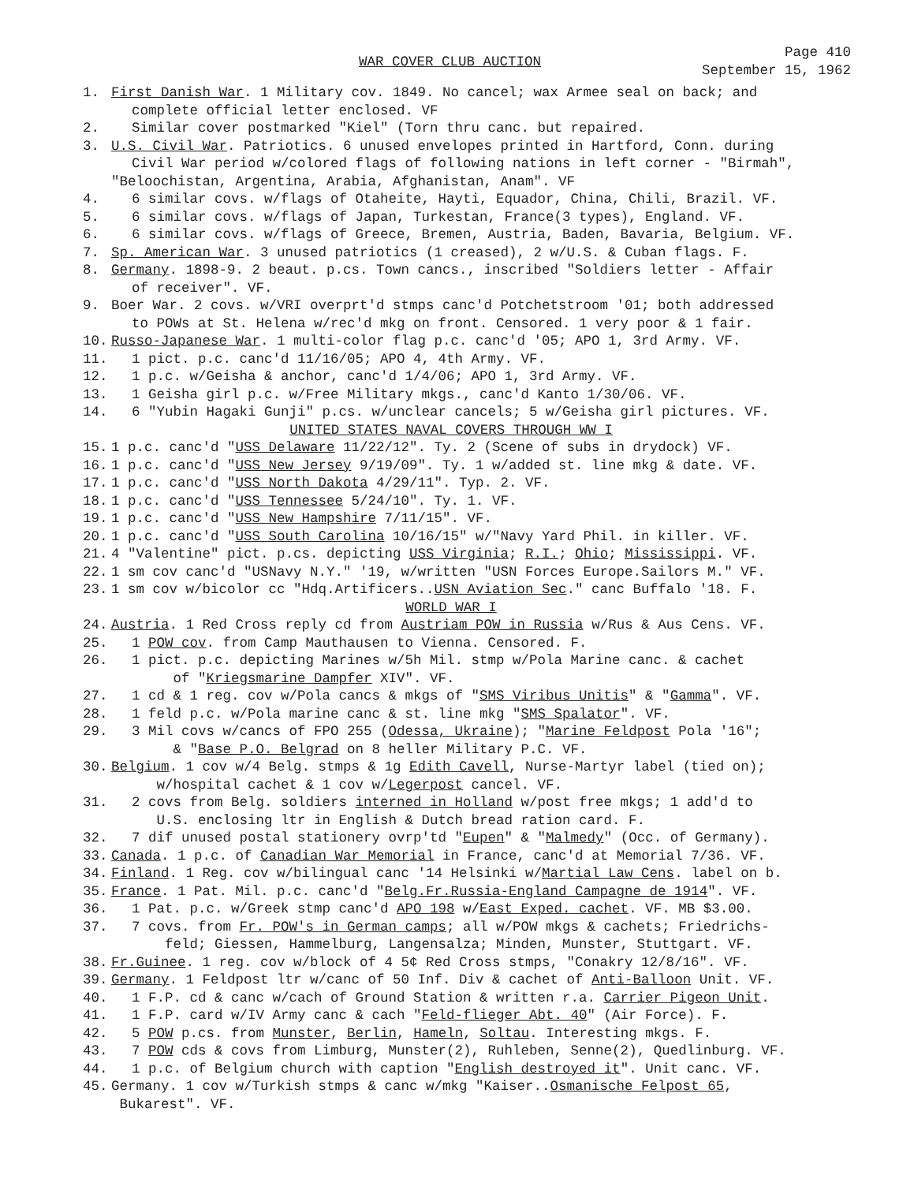WAR COVER CLUB AUCTION
Page 410
September 15, 1962
1. First Danish War. 1 Military cov. 1849. No cancel; wax Armee seal on back; and
complete official letter enclosed. VF
2. Similar cover postmarked "Kiel" (Torn thru canc. but repaired.
3. U.S. Civil War. Patriotics. 6 unused envelopes printed in Hartford, Conn. during
Civil War period w/colored flags of following nations in left corner - "Birmah", "Beloochistan, Argentina, Arabia, Afghanistan, Anam". VF
4. 6 similar covs. w/flags of Otaheite, Hayti, Equador, China, Chili, Brazil. VF.
5. 6 similar covs. w/flags of Japan, Turkestan, France(3 types), England. VF.
6. 6 similar covs. w/flags of Greece, Bremen, Austria, Baden, Bavaria, Belgium. VF.
7. Sp. American War. 3 unused patriotics (1 creased), 2 w/U.S. & Cuban flags. F.
8. Germany. 1898-9. 2 beaut. p.cs. Town cancs., inscribed "Soldiers letter - Affair
of receiver". VF.
9. Boer War. 2 covs. w/VRI overprt'd stmps canc'd Potchetstroom '01; both addressed
to POWs at St. Helena w/rec'd mkg on front. Censored. 1 very poor & 1 fair.
10. Russo-Japanese War. 1 multi-color flag p.c. canc'd '05; APO 1, 3rd Army. VF.
11. 1 pict. p.c. canc'd 11/16/05; APO 4, 4th Army. VF.
12. 1 p.c. w/Geisha & anchor, canc'd 1/4/06; APO 1, 3rd Army. VF.
13. 1 Geisha girl p.c. w/Free Military mkgs., canc'd Kanto 1/30/06. VF.
14. 6 "Yubin Hagaki Gunji" p.cs. w/unclear cancels; 5 w/Geisha girl pictures. VF.
UNITED STATES NAVAL COVERS THROUGH WW I
15. 1 p.c. canc'd "USS Delaware 11/22/12". Ty. 2 (Scene of subs in drydock) VF.
16. 1 p.c. canc'd "USS New Jersey 9/19/09". Ty. 1 w/added st. line mkg & date. VF.
17. 1 p.c. canc'd "USS North Dakota 4/29/11". Typ. 2. VF.
18. 1 p.c. canc'd "USS Tennessee 5/24/10". Ty. 1. VF.
19. 1 p.c. canc'd "USS New Hampshire 7/11/15". VF.
20. 1 p.c. canc'd "USS South Carolina 10/16/15" w/"Navy Yard Phil. in killer. VF.
21. 4 "Valentine" pict. p.cs. depicting USS Virginia; R.I.; Ohio; Mississippi. VF.
22. 1 sm cov canc'd "USNavy N.Y." '19, w/written "USN Forces Europe.Sailors M." VF.
23. 1 sm cov w/bicolor cc "Hdq.Artificers..USN Aviation Sec." canc Buffalo '18. F.
WORLD WAR I
24. Austria. 1 Red Cross reply cd from Austriam POW in Russia w/Rus & Aus Cens. VF.
25. 1 POW cov. from Camp Mauthausen to Vienna. Censored. F.
26. 1 pict. p.c. depicting Marines w/5h Mil. stmp w/Pola Marine canc. & cachet
of "Kriegsmarine Dampfer XIV". VF.
27. 1 cd & 1 reg. cov w/Pola cancs & mkgs of "SMS Viribus Unitis" & "Gamma". VF.
28. 1 feld p.c. w/Pola marine canc & st. line mkg "SMS Spalator". VF.
29. 3 Mil covs w/cancs of FPO 255 (Odessa, Ukraine); "Marine Feldpost Pola '16";
& "Base P.O. Belgrad on 8 heller Military P.C. VF.
30. Belgium. 1 cov w/4 Belg. stmps & 1g Edith Cavell, Nurse-Martyr label (tied on);
w/hospital cachet & 1 cov w/Legerpost cancel. VF.
31. 2 covs from Belg. soldiers interned in Holland w/post free mkgs; 1 add'd to
U.S. enclosing ltr in English & Dutch bread ration card. F.
32. 7 dif unused postal stationery ovrp'td "Eupen" & "Malmedy" (Occ. of Germany).
33. Canada. 1 p.c. of Canadian War Memorial in France, canc'd at Memorial 7/36. VF.
34. Finland. 1 Reg. cov w/bilingual canc '14 Helsinki w/Martial Law Cens. label on b.
35. France. 1 Pat. Mil. p.c. canc'd "Belg.Fr.Russia-England Campagne de 1914". VF.
36. 1 Pat. p.c. w/Greek stmp canc'd APO 198 w/East Exped. cachet. VF. MB $3.00.
37. 7 covs. from Fr. POW's in German camps; all w/POW mkgs & cachets; Friedrichs-
feld; Giessen, Hammelburg, Langensalza; Minden, Munster, Stuttgart. VF.
38. Fr.Guinee. 1 reg. cov w/block of 4 5¢ Red Cross stmps, "Conakry 12/8/16". VF.
39. Germany. 1 Feldpost ltr w/canc of 50 Inf. Div & cachet of Anti-Balloon Unit. VF.
40. 1 F.P. cd & canc w/cach of Ground Station & written r.a. Carrier Pigeon Unit.
41. 1 F.P. card w/IV Army canc & cach "Feld-flieger Abt. 40" (Air Force). F.
42. 5 POW p.cs. from Munster, Berlin, Hameln, Soltau. Interesting mkgs. F.
43. 7 POW cds & covs from Limburg, Munster(2), Ruhleben, Senne(2), Quedlinburg. VF.
44. 1 p.c. of Belgium church with caption "English destroyed it". Unit canc. VF.
45. Germany. 1 cov w/Turkish stmps & canc w/mkg "Kaiser..Osmanische Felpost 65,
Bukarest". VF.